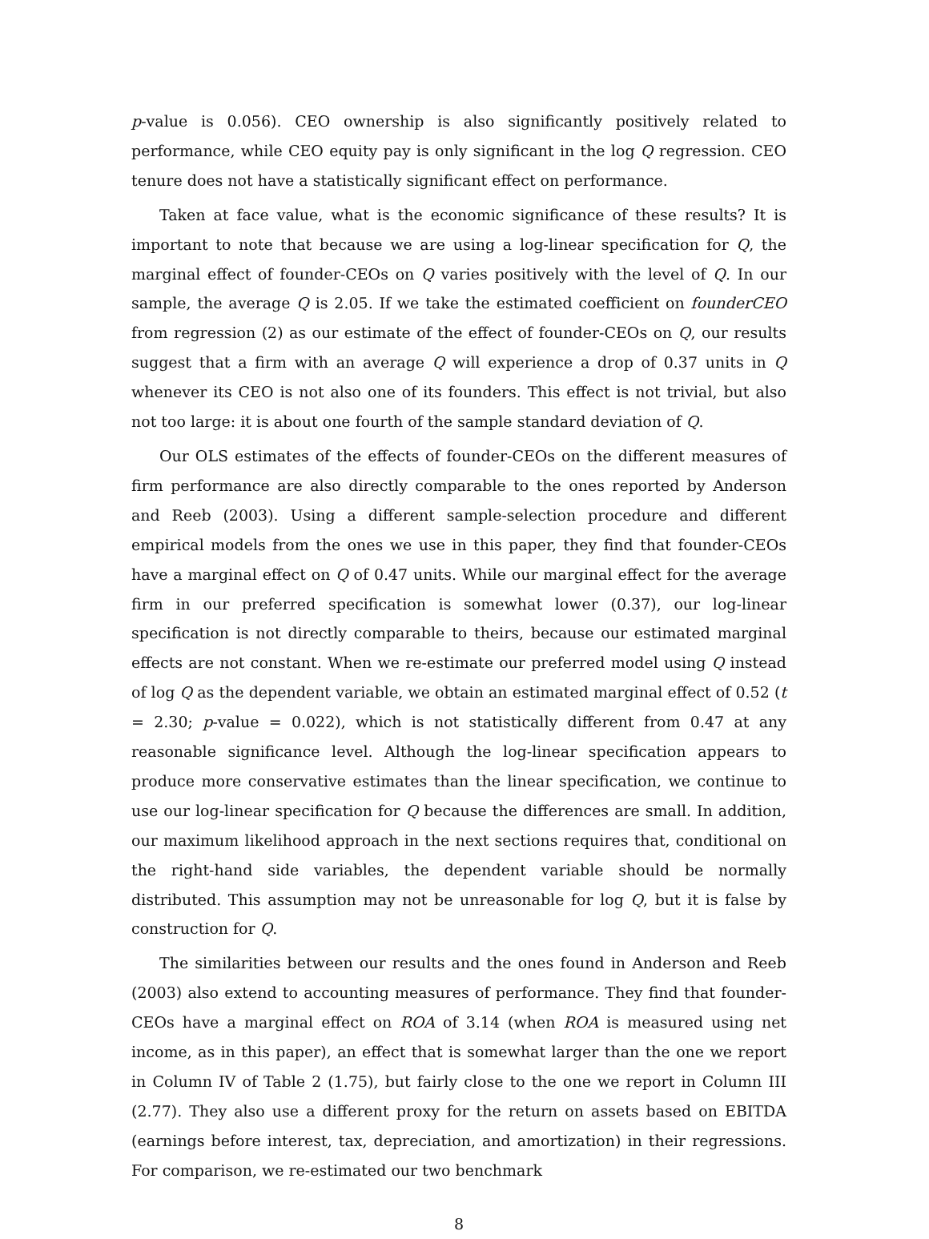p-value is 0.056). CEO ownership is also significantly positively related to performance, while CEO equity pay is only significant in the log Q regression. CEO tenure does not have a statistically significant effect on performance.
Taken at face value, what is the economic significance of these results? It is important to note that because we are using a log-linear specification for Q, the marginal effect of founder-CEOs on Q varies positively with the level of Q. In our sample, the average Q is 2.05. If we take the estimated coefficient on founderCEO from regression (2) as our estimate of the effect of founder-CEOs on Q, our results suggest that a firm with an average Q will experience a drop of 0.37 units in Q whenever its CEO is not also one of its founders. This effect is not trivial, but also not too large: it is about one fourth of the sample standard deviation of Q.
Our OLS estimates of the effects of founder-CEOs on the different measures of firm performance are also directly comparable to the ones reported by Anderson and Reeb (2003). Using a different sample-selection procedure and different empirical models from the ones we use in this paper, they find that founder-CEOs have a marginal effect on Q of 0.47 units. While our marginal effect for the average firm in our preferred specification is somewhat lower (0.37), our log-linear specification is not directly comparable to theirs, because our estimated marginal effects are not constant. When we re-estimate our preferred model using Q instead of log Q as the dependent variable, we obtain an estimated marginal effect of 0.52 (t = 2.30; p-value = 0.022), which is not statistically different from 0.47 at any reasonable significance level. Although the log-linear specification appears to produce more conservative estimates than the linear specification, we continue to use our log-linear specification for Q because the differences are small. In addition, our maximum likelihood approach in the next sections requires that, conditional on the right-hand side variables, the dependent variable should be normally distributed. This assumption may not be unreasonable for log Q, but it is false by construction for Q.
The similarities between our results and the ones found in Anderson and Reeb (2003) also extend to accounting measures of performance. They find that founder-CEOs have a marginal effect on ROA of 3.14 (when ROA is measured using net income, as in this paper), an effect that is somewhat larger than the one we report in Column IV of Table 2 (1.75), but fairly close to the one we report in Column III (2.77). They also use a different proxy for the return on assets based on EBITDA (earnings before interest, tax, depreciation, and amortization) in their regressions. For comparison, we re-estimated our two benchmark
8